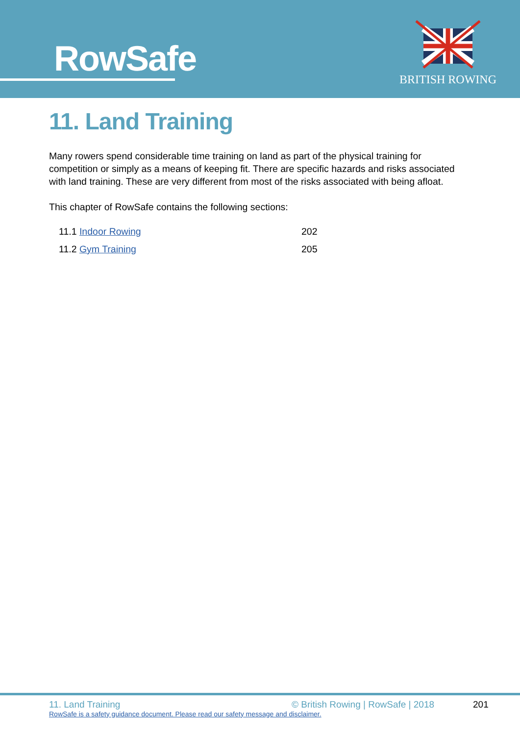RowSafe
BRITISH ROWING
11. Land Training
Many rowers spend considerable time training on land as part of the physical training for competition or simply as a means of keeping fit. There are specific hazards and risks associated with land training. These are very different from most of the risks associated with being afloat.
This chapter of RowSafe contains the following sections:
11.1 Indoor Rowing 202
11.2 Gym Training 205
11. Land Training © British Rowing | RowSafe | 2018 201
RowSafe is a safety guidance document. Please read our safety message and disclaimer.